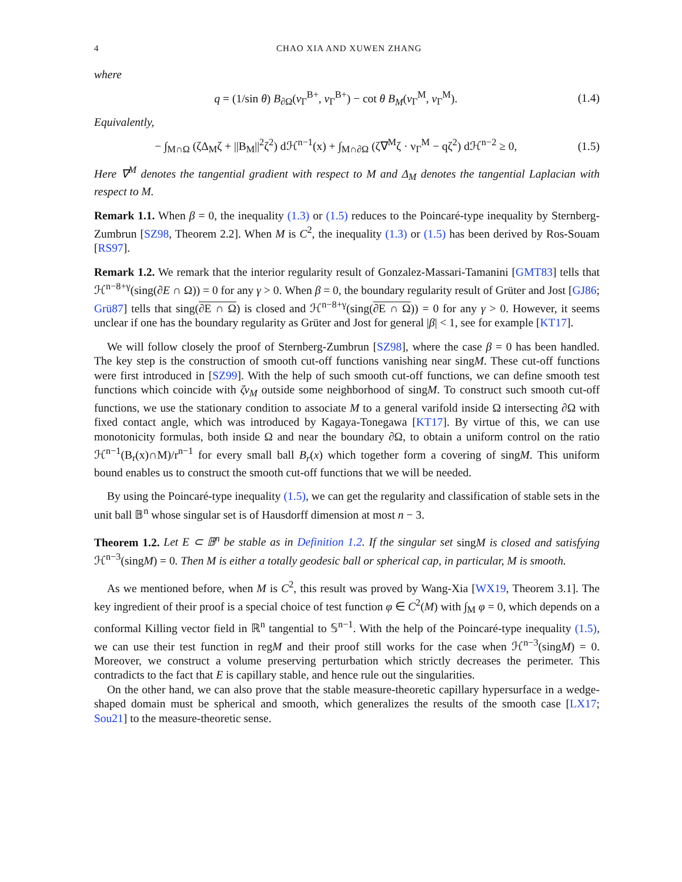4 CHAO XIA AND XUWEN ZHANG
where
q = (1/sin θ) B<sub>∂Ω</sub>(ν<sub>Γ</sub><sup>B+</sup>, ν<sub>Γ</sub><sup>B+</sup>) − cot θ B<sub>M</sub>(ν<sub>Γ</sub><sup>M</sup>, ν<sub>Γ</sub><sup>M</sup>). (1.4)
Equivalently,
− ∫<sub>M∩Ω</sub> (ζΔ<sub>M</sub>ζ + ||B<sub>M</sub>||<sup>2</sup>ζ<sup>2</sup>) dℋ<sup>n−1</sup>(x) + ∫<sub>M∩∂Ω</sub> (ζ∇<sup>M</sup>ζ · ν<sub>Γ</sub><sup>M</sup> − qζ<sup>2</sup>) dℋ<sup>n−2</sup> ≥ 0, (1.5)
Here ∇<sup>M</sup> denotes the tangential gradient with respect to M and Δ<sub>M</sub> denotes the tangential Laplacian with respect to M.
Remark 1.1. When β = 0, the inequality (1.3) or (1.5) reduces to the Poincaré-type inequality by Sternberg-Zumbrun [SZ98, Theorem 2.2]. When M is C<sup>2</sup>, the inequality (1.3) or (1.5) has been derived by Ros-Souam [RS97].
Remark 1.2. We remark that the interior regularity result of Gonzalez-Massari-Tamanini [GMT83] tells that ℋ<sup>n−8+γ</sup>(sing(∂E ∩ Ω)) = 0 for any γ > 0. When β = 0, the boundary regularity result of Grüter and Jost [GJ86; Grü87] tells that sing(∂E ∩ Ω) is closed and ℋ<sup>n−8+γ</sup>(sing(∂E ∩ Ω)) = 0 for any γ > 0. However, it seems unclear if one has the boundary regularity as Grüter and Jost for general |β| < 1, see for example [KT17].
We will follow closely the proof of Sternberg-Zumbrun [SZ98], where the case β = 0 has been handled. The key step is the construction of smooth cut-off functions vanishing near singM. These cut-off functions were first introduced in [SZ99]. With the help of such smooth cut-off functions, we can define smooth test functions which coincide with ζν<sub>M</sub> outside some neighborhood of singM. To construct such smooth cut-off functions, we use the stationary condition to associate M to a general varifold inside Ω intersecting ∂Ω with fixed contact angle, which was introduced by Kagaya-Tonegawa [KT17]. By virtue of this, we can use monotonicity formulas, both inside Ω and near the boundary ∂Ω, to obtain a uniform control on the ratio ℋ<sup>n−1</sup>(B<sub>r</sub>(x)∩M)/r<sup>n−1</sup> for every small ball B<sub>r</sub>(x) which together form a covering of singM. This uniform bound enables us to construct the smooth cut-off functions that we will be needed.
By using the Poincaré-type inequality (1.5), we can get the regularity and classification of stable sets in the unit ball 𝔹<sup>n</sup> whose singular set is of Hausdorff dimension at most n − 3.
Theorem 1.2. Let E ⊂ 𝔹<sup>n</sup> be stable as in Definition 1.2. If the singular set singM is closed and satisfying ℋ<sup>n−3</sup>(singM) = 0. Then M is either a totally geodesic ball or spherical cap, in particular, M is smooth.
As we mentioned before, when M is C<sup>2</sup>, this result was proved by Wang-Xia [WX19, Theorem 3.1]. The key ingredient of their proof is a special choice of test function φ ∈ C<sup>2</sup>(M) with ∫<sub>M</sub> φ = 0, which depends on a conformal Killing vector field in ℝ<sup>n</sup> tangential to 𝕊<sup>n−1</sup>. With the help of the Poincaré-type inequality (1.5), we can use their test function in regM and their proof still works for the case when ℋ<sup>n−3</sup>(singM) = 0. Moreover, we construct a volume preserving perturbation which strictly decreases the perimeter. This contradicts to the fact that E is capillary stable, and hence rule out the singularities.
On the other hand, we can also prove that the stable measure-theoretic capillary hypersurface in a wedge-shaped domain must be spherical and smooth, which generalizes the results of the smooth case [LX17; Sou21] to the measure-theoretic sense.